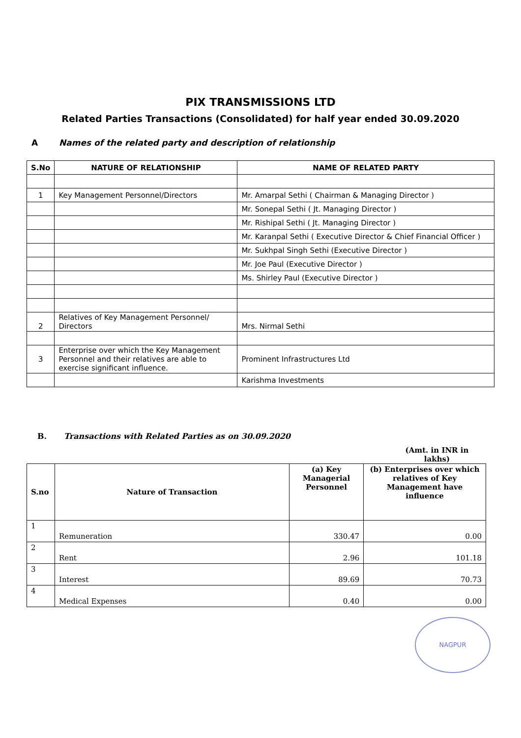PIX TRANSMISSIONS LTD
Related Parties Transactions (Consolidated) for half year ended 30.09.2020
A Names of the related party and description of relationship
| S.No | NATURE OF RELATIONSHIP | NAME OF RELATED PARTY |
| --- | --- | --- |
| 1 | Key Management Personnel/Directors | Mr. Amarpal Sethi ( Chairman & Managing Director ) |
| | | Mr. Sonepal Sethi ( Jt. Managing Director ) |
| | | Mr. Rishipal Sethi ( Jt. Managing Director ) |
| | | Mr. Karanpal Sethi ( Executive Director & Chief Financial Officer ) |
| | | Mr. Sukhpal Singh Sethi (Executive Director ) |
| | | Mr. Joe Paul (Executive Director ) |
| | | Ms. Shirley Paul (Executive Director ) |
| 2 | Relatives of Key Management Personnel/ Directors | Mrs. Nirmal Sethi |
| 3 | Enterprise over which the Key Management Personnel and their relatives are able to exercise significant influence. | Prominent Infrastructures Ltd |
| | | Karishma Investments |
B. Transactions with Related Parties as on 30.09.2020
(Amt. in INR in lakhs)
| S.no | Nature of Transaction | (a) Key Managerial Personnel | (b) Enterprises over which relatives of Key Management have influence |
| --- | --- | --- | --- |
| 1 | Remuneration | 330.47 | 0.00 |
| 2 | Rent | 2.96 | 101.18 |
| 3 | Interest | 89.69 | 70.73 |
| 4 | Medical Expenses | 0.40 | 0.00 |
NAGPUR